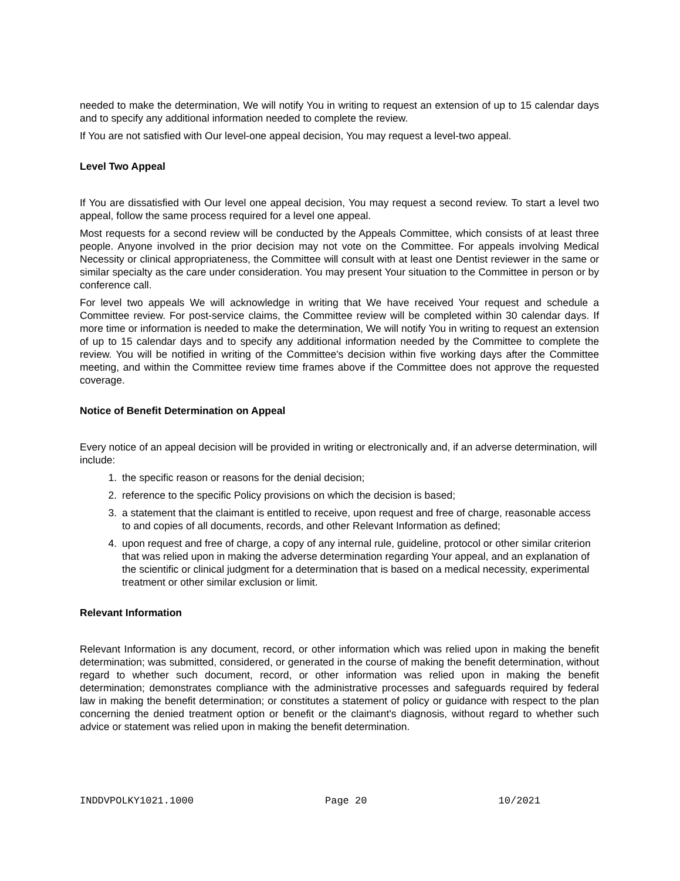needed to make the determination, We will notify You in writing to request an extension of up to 15 calendar days and to specify any additional information needed to complete the review.
If You are not satisfied with Our level-one appeal decision, You may request a level-two appeal.
Level Two Appeal
If You are dissatisfied with Our level one appeal decision, You may request a second review. To start a level two appeal, follow the same process required for a level one appeal.
Most requests for a second review will be conducted by the Appeals Committee, which consists of at least three people. Anyone involved in the prior decision may not vote on the Committee. For appeals involving Medical Necessity or clinical appropriateness, the Committee will consult with at least one Dentist reviewer in the same or similar specialty as the care under consideration. You may present Your situation to the Committee in person or by conference call.
For level two appeals We will acknowledge in writing that We have received Your request and schedule a Committee review. For post-service claims, the Committee review will be completed within 30 calendar days. If more time or information is needed to make the determination, We will notify You in writing to request an extension of up to 15 calendar days and to specify any additional information needed by the Committee to complete the review. You will be notified in writing of the Committee's decision within five working days after the Committee meeting, and within the Committee review time frames above if the Committee does not approve the requested coverage.
Notice of Benefit Determination on Appeal
Every notice of an appeal decision will be provided in writing or electronically and, if an adverse determination, will include:
1. the specific reason or reasons for the denial decision;
2. reference to the specific Policy provisions on which the decision is based;
3. a statement that the claimant is entitled to receive, upon request and free of charge, reasonable access to and copies of all documents, records, and other Relevant Information as defined;
4. upon request and free of charge, a copy of any internal rule, guideline, protocol or other similar criterion that was relied upon in making the adverse determination regarding Your appeal, and an explanation of the scientific or clinical judgment for a determination that is based on a medical necessity, experimental treatment or other similar exclusion or limit.
Relevant Information
Relevant Information is any document, record, or other information which was relied upon in making the benefit determination; was submitted, considered, or generated in the course of making the benefit determination, without regard to whether such document, record, or other information was relied upon in making the benefit determination; demonstrates compliance with the administrative processes and safeguards required by federal law in making the benefit determination; or constitutes a statement of policy or guidance with respect to the plan concerning the denied treatment option or benefit or the claimant's diagnosis, without regard to whether such advice or statement was relied upon in making the benefit determination.
INDDVPOLKY1021.1000 Page 20 10/2021